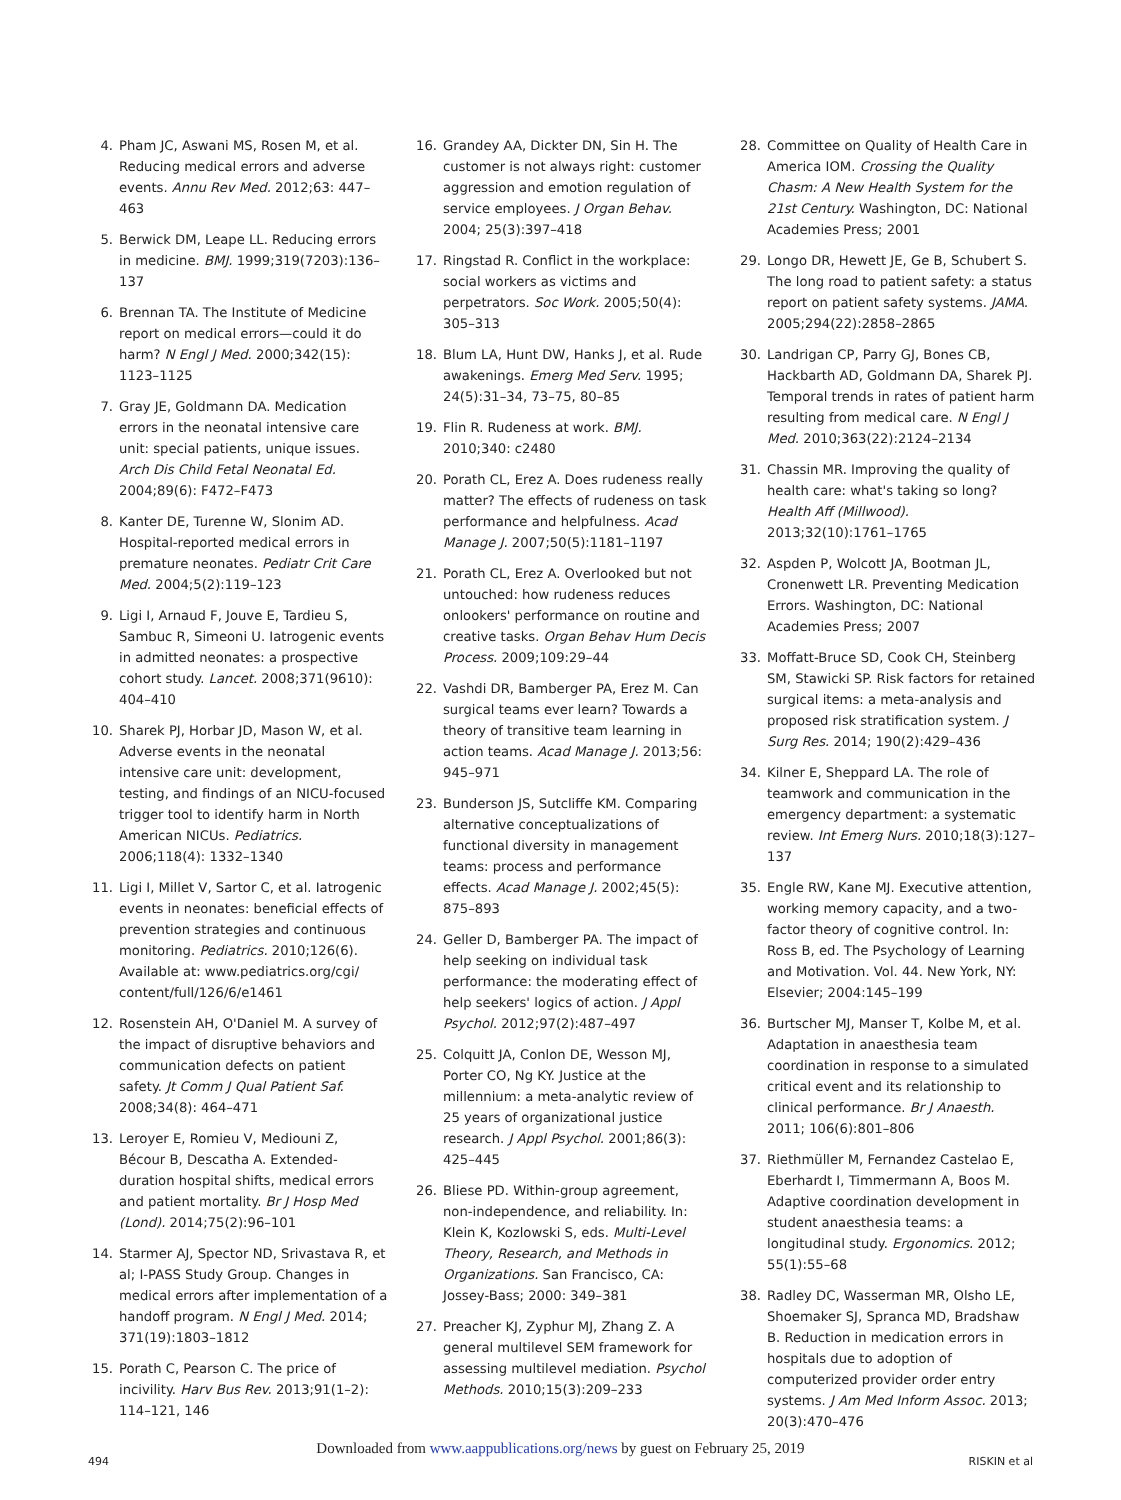4. Pham JC, Aswani MS, Rosen M, et al. Reducing medical errors and adverse events. Annu Rev Med. 2012;63: 447–463
5. Berwick DM, Leape LL. Reducing errors in medicine. BMJ. 1999;319(7203):136–137
6. Brennan TA. The Institute of Medicine report on medical errors—could it do harm? N Engl J Med. 2000;342(15): 1123–1125
7. Gray JE, Goldmann DA. Medication errors in the neonatal intensive care unit: special patients, unique issues. Arch Dis Child Fetal Neonatal Ed. 2004;89(6): F472–F473
8. Kanter DE, Turenne W, Slonim AD. Hospital-reported medical errors in premature neonates. Pediatr Crit Care Med. 2004;5(2):119–123
9. Ligi I, Arnaud F, Jouve E, Tardieu S, Sambuc R, Simeoni U. Iatrogenic events in admitted neonates: a prospective cohort study. Lancet. 2008;371(9610): 404–410
10. Sharek PJ, Horbar JD, Mason W, et al. Adverse events in the neonatal intensive care unit: development, testing, and findings of an NICU-focused trigger tool to identify harm in North American NICUs. Pediatrics. 2006;118(4): 1332–1340
11. Ligi I, Millet V, Sartor C, et al. Iatrogenic events in neonates: beneficial effects of prevention strategies and continuous monitoring. Pediatrics. 2010;126(6). Available at: www.pediatrics.org/cgi/ content/full/126/6/e1461
12. Rosenstein AH, O'Daniel M. A survey of the impact of disruptive behaviors and communication defects on patient safety. Jt Comm J Qual Patient Saf. 2008;34(8): 464–471
13. Leroyer E, Romieu V, Mediouni Z, Bécour B, Descatha A. Extended-duration hospital shifts, medical errors and patient mortality. Br J Hosp Med (Lond). 2014;75(2):96–101
14. Starmer AJ, Spector ND, Srivastava R, et al; I-PASS Study Group. Changes in medical errors after implementation of a handoff program. N Engl J Med. 2014; 371(19):1803–1812
15. Porath C, Pearson C. The price of incivility. Harv Bus Rev. 2013;91(1–2): 114–121, 146
16. Grandey AA, Dickter DN, Sin H. The customer is not always right: customer aggression and emotion regulation of service employees. J Organ Behav. 2004; 25(3):397–418
17. Ringstad R. Conflict in the workplace: social workers as victims and perpetrators. Soc Work. 2005;50(4): 305–313
18. Blum LA, Hunt DW, Hanks J, et al. Rude awakenings. Emerg Med Serv. 1995; 24(5):31–34, 73–75, 80–85
19. Flin R. Rudeness at work. BMJ. 2010;340: c2480
20. Porath CL, Erez A. Does rudeness really matter? The effects of rudeness on task performance and helpfulness. Acad Manage J. 2007;50(5):1181–1197
21. Porath CL, Erez A. Overlooked but not untouched: how rudeness reduces onlookers' performance on routine and creative tasks. Organ Behav Hum Decis Process. 2009;109:29–44
22. Vashdi DR, Bamberger PA, Erez M. Can surgical teams ever learn? Towards a theory of transitive team learning in action teams. Acad Manage J. 2013;56: 945–971
23. Bunderson JS, Sutcliffe KM. Comparing alternative conceptualizations of functional diversity in management teams: process and performance effects. Acad Manage J. 2002;45(5): 875–893
24. Geller D, Bamberger PA. The impact of help seeking on individual task performance: the moderating effect of help seekers' logics of action. J Appl Psychol. 2012;97(2):487–497
25. Colquitt JA, Conlon DE, Wesson MJ, Porter CO, Ng KY. Justice at the millennium: a meta-analytic review of 25 years of organizational justice research. J Appl Psychol. 2001;86(3): 425–445
26. Bliese PD. Within-group agreement, non-independence, and reliability. In: Klein K, Kozlowski S, eds. Multi-Level Theory, Research, and Methods in Organizations. San Francisco, CA: Jossey-Bass; 2000: 349–381
27. Preacher KJ, Zyphur MJ, Zhang Z. A general multilevel SEM framework for assessing multilevel mediation. Psychol Methods. 2010;15(3):209–233
28. Committee on Quality of Health Care in America IOM. Crossing the Quality Chasm: A New Health System for the 21st Century. Washington, DC: National Academies Press; 2001
29. Longo DR, Hewett JE, Ge B, Schubert S. The long road to patient safety: a status report on patient safety systems. JAMA. 2005;294(22):2858–2865
30. Landrigan CP, Parry GJ, Bones CB, Hackbarth AD, Goldmann DA, Sharek PJ. Temporal trends in rates of patient harm resulting from medical care. N Engl J Med. 2010;363(22):2124–2134
31. Chassin MR. Improving the quality of health care: what's taking so long? Health Aff (Millwood). 2013;32(10):1761–1765
32. Aspden P, Wolcott JA, Bootman JL, Cronenwett LR. Preventing Medication Errors. Washington, DC: National Academies Press; 2007
33. Moffatt-Bruce SD, Cook CH, Steinberg SM, Stawicki SP. Risk factors for retained surgical items: a meta-analysis and proposed risk stratification system. J Surg Res. 2014; 190(2):429–436
34. Kilner E, Sheppard LA. The role of teamwork and communication in the emergency department: a systematic review. Int Emerg Nurs. 2010;18(3):127–137
35. Engle RW, Kane MJ. Executive attention, working memory capacity, and a two-factor theory of cognitive control. In: Ross B, ed. The Psychology of Learning and Motivation. Vol. 44. New York, NY: Elsevier; 2004:145–199
36. Burtscher MJ, Manser T, Kolbe M, et al. Adaptation in anaesthesia team coordination in response to a simulated critical event and its relationship to clinical performance. Br J Anaesth. 2011; 106(6):801–806
37. Riethmüller M, Fernandez Castelao E, Eberhardt I, Timmermann A, Boos M. Adaptive coordination development in student anaesthesia teams: a longitudinal study. Ergonomics. 2012; 55(1):55–68
38. Radley DC, Wasserman MR, Olsho LE, Shoemaker SJ, Spranca MD, Bradshaw B. Reduction in medication errors in hospitals due to adoption of computerized provider order entry systems. J Am Med Inform Assoc. 2013; 20(3):470–476
Downloaded from www.aappublications.org/news by guest on February 25, 2019
494 RISKIN et al